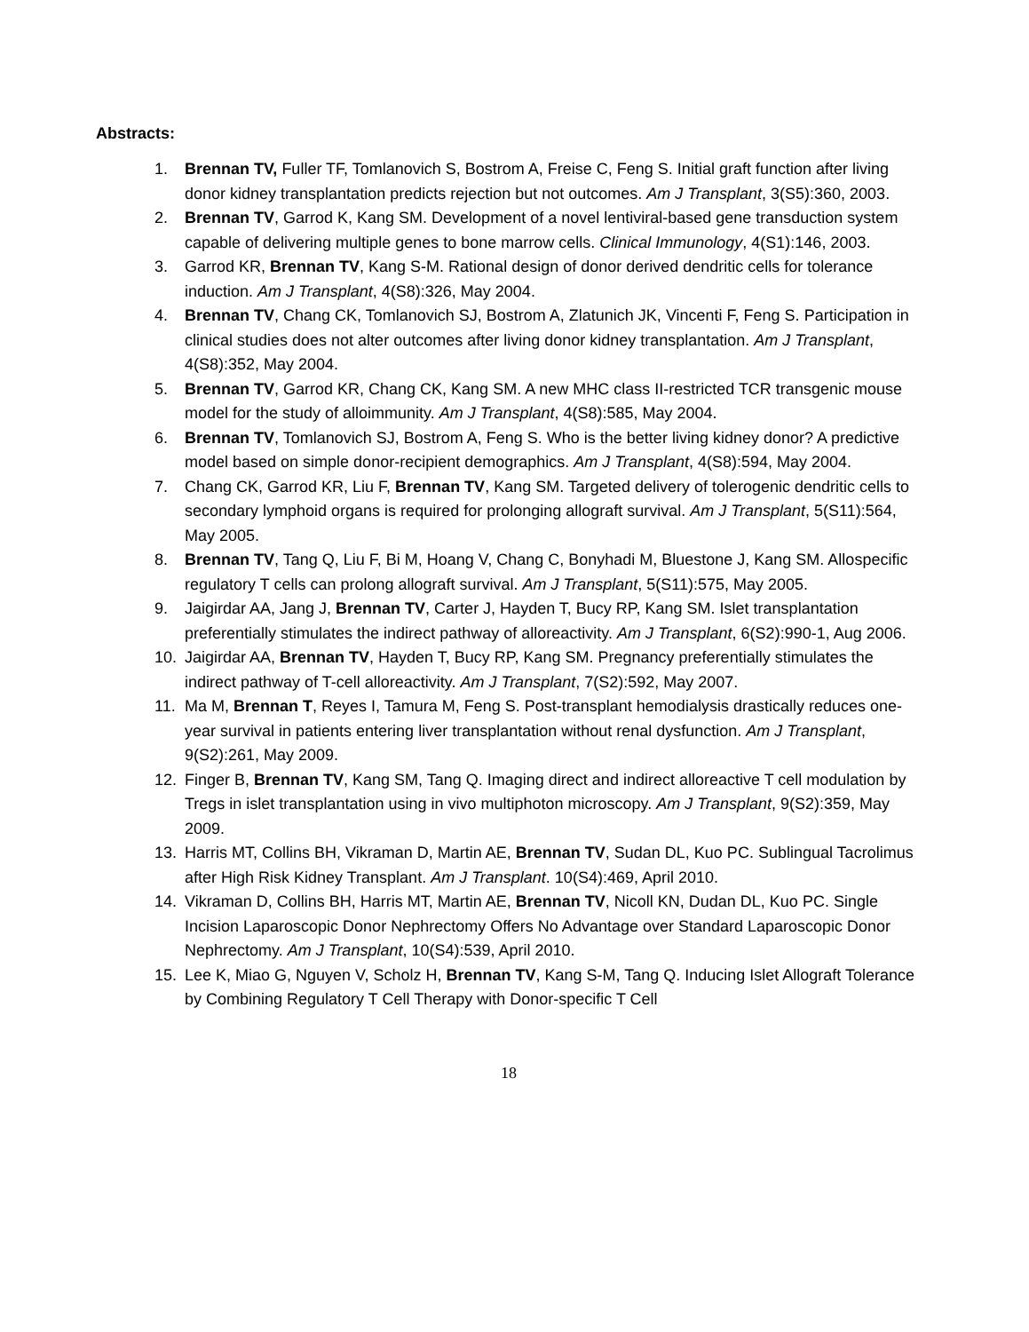Abstracts:
1. Brennan TV, Fuller TF, Tomlanovich S, Bostrom A, Freise C, Feng S. Initial graft function after living donor kidney transplantation predicts rejection but not outcomes. Am J Transplant, 3(S5):360, 2003.
2. Brennan TV, Garrod K, Kang SM. Development of a novel lentiviral-based gene transduction system capable of delivering multiple genes to bone marrow cells. Clinical Immunology, 4(S1):146, 2003.
3. Garrod KR, Brennan TV, Kang S-M. Rational design of donor derived dendritic cells for tolerance induction. Am J Transplant, 4(S8):326, May 2004.
4. Brennan TV, Chang CK, Tomlanovich SJ, Bostrom A, Zlatunich JK, Vincenti F, Feng S. Participation in clinical studies does not alter outcomes after living donor kidney transplantation. Am J Transplant, 4(S8):352, May 2004.
5. Brennan TV, Garrod KR, Chang CK, Kang SM. A new MHC class II-restricted TCR transgenic mouse model for the study of alloimmunity. Am J Transplant, 4(S8):585, May 2004.
6. Brennan TV, Tomlanovich SJ, Bostrom A, Feng S. Who is the better living kidney donor? A predictive model based on simple donor-recipient demographics. Am J Transplant, 4(S8):594, May 2004.
7. Chang CK, Garrod KR, Liu F, Brennan TV, Kang SM. Targeted delivery of tolerogenic dendritic cells to secondary lymphoid organs is required for prolonging allograft survival. Am J Transplant, 5(S11):564, May 2005.
8. Brennan TV, Tang Q, Liu F, Bi M, Hoang V, Chang C, Bonyhadi M, Bluestone J, Kang SM. Allospecific regulatory T cells can prolong allograft survival. Am J Transplant, 5(S11):575, May 2005.
9. Jaigirdar AA, Jang J, Brennan TV, Carter J, Hayden T, Bucy RP, Kang SM. Islet transplantation preferentially stimulates the indirect pathway of alloreactivity. Am J Transplant, 6(S2):990-1, Aug 2006.
10. Jaigirdar AA, Brennan TV, Hayden T, Bucy RP, Kang SM. Pregnancy preferentially stimulates the indirect pathway of T-cell alloreactivity. Am J Transplant, 7(S2):592, May 2007.
11. Ma M, Brennan T, Reyes I, Tamura M, Feng S. Post-transplant hemodialysis drastically reduces one-year survival in patients entering liver transplantation without renal dysfunction. Am J Transplant, 9(S2):261, May 2009.
12. Finger B, Brennan TV, Kang SM, Tang Q. Imaging direct and indirect alloreactive T cell modulation by Tregs in islet transplantation using in vivo multiphoton microscopy. Am J Transplant, 9(S2):359, May 2009.
13. Harris MT, Collins BH, Vikraman D, Martin AE, Brennan TV, Sudan DL, Kuo PC. Sublingual Tacrolimus after High Risk Kidney Transplant. Am J Transplant. 10(S4):469, April 2010.
14. Vikraman D, Collins BH, Harris MT, Martin AE, Brennan TV, Nicoll KN, Dudan DL, Kuo PC. Single Incision Laparoscopic Donor Nephrectomy Offers No Advantage over Standard Laparoscopic Donor Nephrectomy. Am J Transplant, 10(S4):539, April 2010.
15. Lee K, Miao G, Nguyen V, Scholz H, Brennan TV, Kang S-M, Tang Q. Inducing Islet Allograft Tolerance by Combining Regulatory T Cell Therapy with Donor-specific T Cell
18